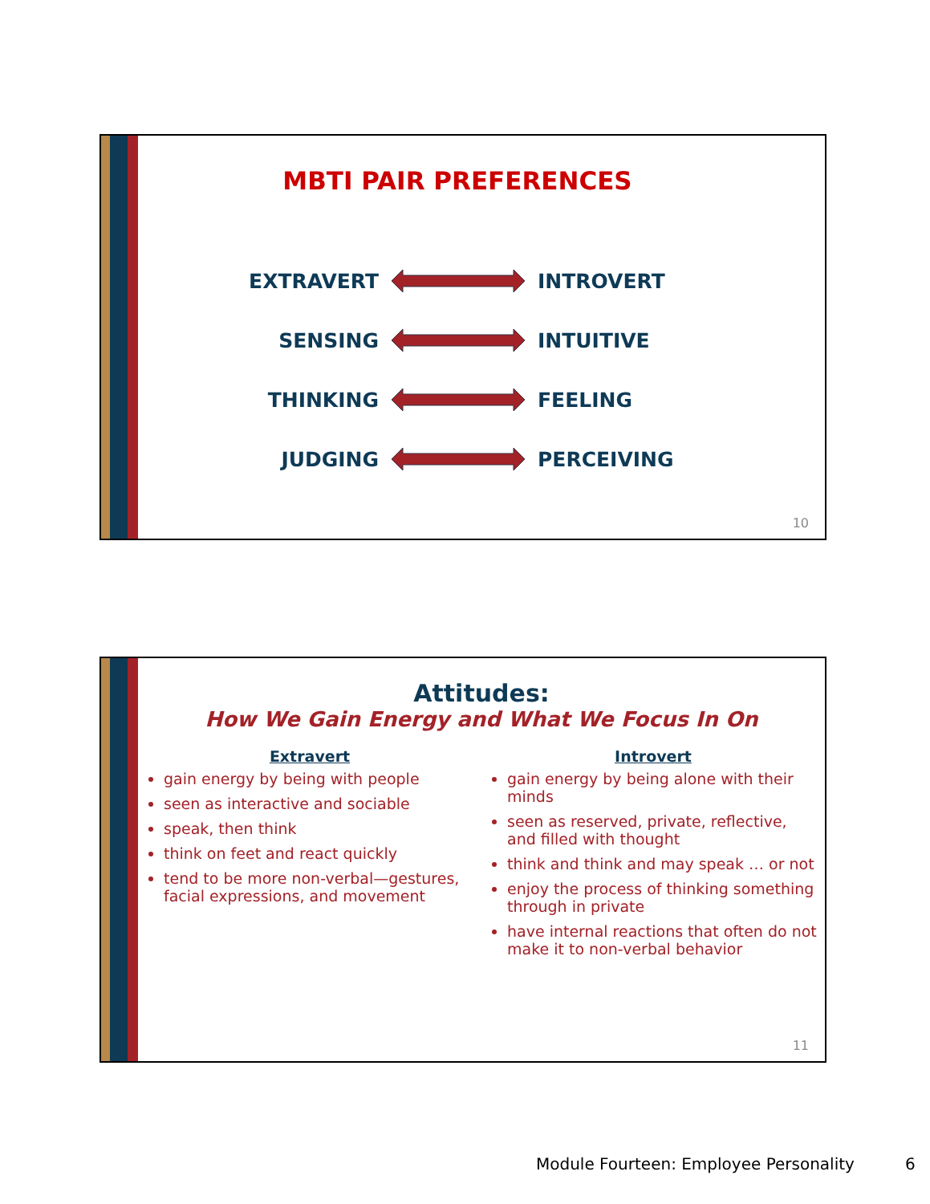MBTI PAIR PREFERENCES
EXTRAVERT INTROVERT
SENSING INTUITIVE
THINKING FEELING
JUDGING PERCEIVING
10
Attitudes:
How We Gain Energy and What We Focus In On
Extravert
gain energy by being with people
seen as interactive and sociable
speak, then think
think on feet and react quickly
tend to be more non-verbal—gestures, facial expressions, and movement
Introvert
gain energy by being alone with their minds
seen as reserved, private, reflective, and filled with thought
think and think and may speak … or not
enjoy the process of thinking something through in private
have internal reactions that often do not make it to non-verbal behavior
11
Module Fourteen: Employee Personality
6